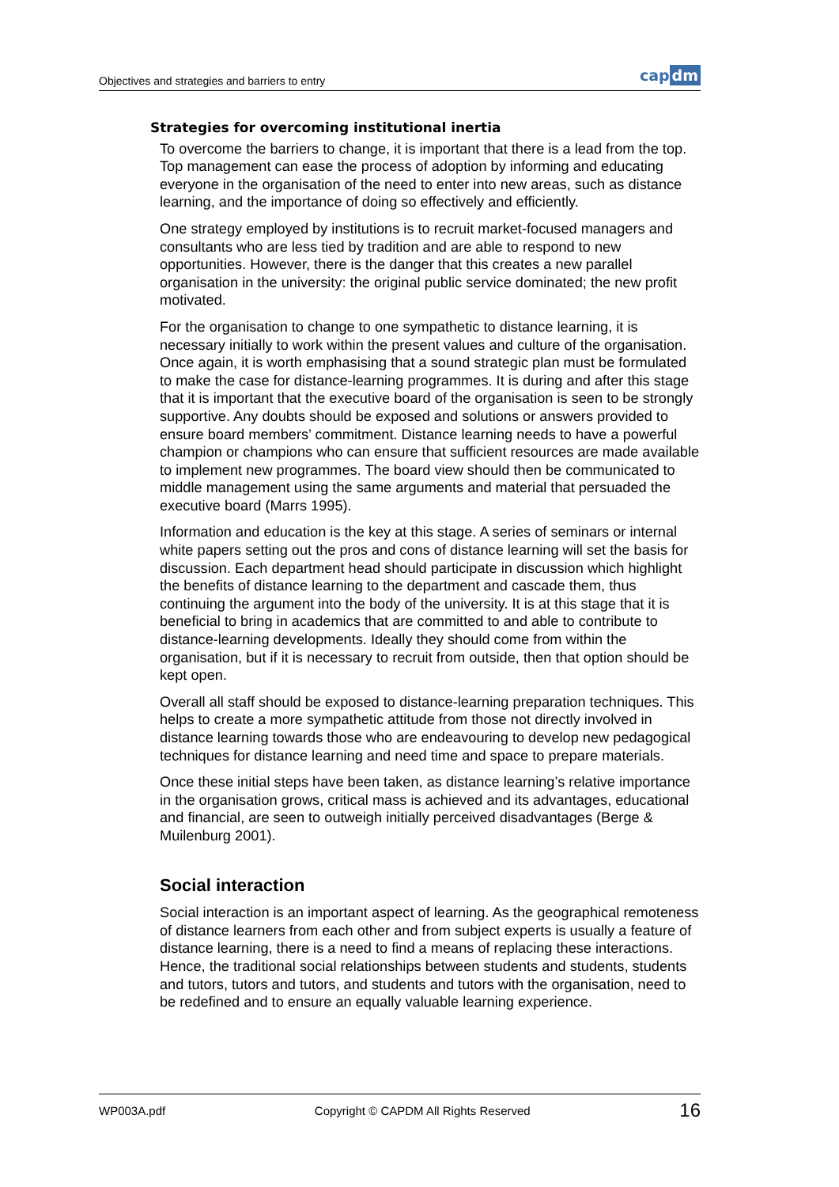Objectives and strategies and barriers to entry
cap dm
Strategies for overcoming institutional inertia
To overcome the barriers to change, it is important that there is a lead from the top. Top management can ease the process of adoption by informing and educating everyone in the organisation of the need to enter into new areas, such as distance learning, and the importance of doing so effectively and efficiently.
One strategy employed by institutions is to recruit market-focused managers and consultants who are less tied by tradition and are able to respond to new opportunities. However, there is the danger that this creates a new parallel organisation in the university: the original public service dominated; the new profit motivated.
For the organisation to change to one sympathetic to distance learning, it is necessary initially to work within the present values and culture of the organisation. Once again, it is worth emphasising that a sound strategic plan must be formulated to make the case for distance-learning programmes. It is during and after this stage that it is important that the executive board of the organisation is seen to be strongly supportive. Any doubts should be exposed and solutions or answers provided to ensure board members’ commitment. Distance learning needs to have a powerful champion or champions who can ensure that sufficient resources are made available to implement new programmes. The board view should then be communicated to middle management using the same arguments and material that persuaded the executive board (Marrs 1995).
Information and education is the key at this stage. A series of seminars or internal white papers setting out the pros and cons of distance learning will set the basis for discussion. Each department head should participate in discussion which highlight the benefits of distance learning to the department and cascade them, thus continuing the argument into the body of the university. It is at this stage that it is beneficial to bring in academics that are committed to and able to contribute to distance-learning developments. Ideally they should come from within the organisation, but if it is necessary to recruit from outside, then that option should be kept open.
Overall all staff should be exposed to distance-learning preparation techniques. This helps to create a more sympathetic attitude from those not directly involved in distance learning towards those who are endeavouring to develop new pedagogical techniques for distance learning and need time and space to prepare materials.
Once these initial steps have been taken, as distance learning’s relative importance in the organisation grows, critical mass is achieved and its advantages, educational and financial, are seen to outweigh initially perceived disadvantages (Berge & Muilenburg 2001).
Social interaction
Social interaction is an important aspect of learning. As the geographical remoteness of distance learners from each other and from subject experts is usually a feature of distance learning, there is a need to find a means of replacing these interactions. Hence, the traditional social relationships between students and students, students and tutors, tutors and tutors, and students and tutors with the organisation, need to be redefined and to ensure an equally valuable learning experience.
WP003A.pdf Copyright © CAPDM All Rights Reserved 16